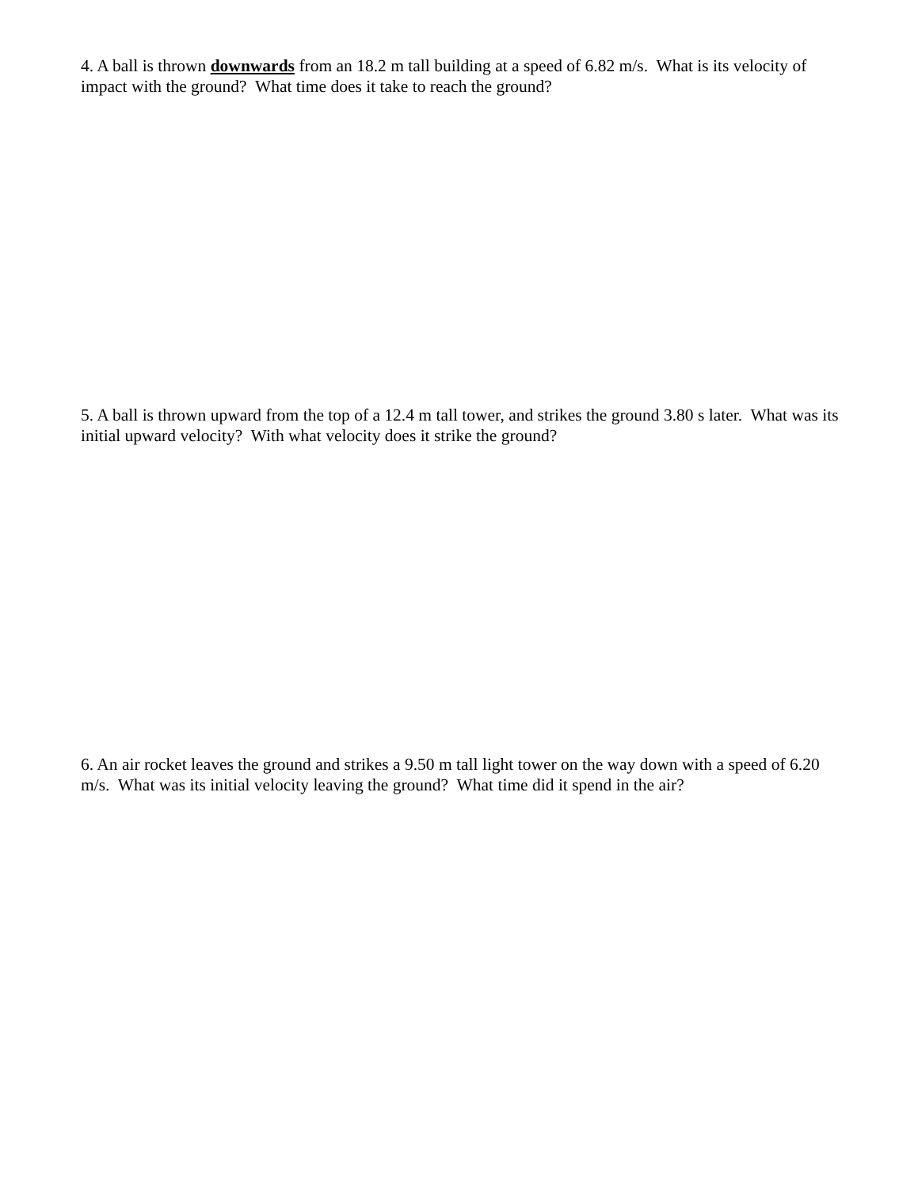4. A ball is thrown downwards from an 18.2 m tall building at a speed of 6.82 m/s. What is its velocity of impact with the ground? What time does it take to reach the ground?
5. A ball is thrown upward from the top of a 12.4 m tall tower, and strikes the ground 3.80 s later. What was its initial upward velocity? With what velocity does it strike the ground?
6. An air rocket leaves the ground and strikes a 9.50 m tall light tower on the way down with a speed of 6.20 m/s. What was its initial velocity leaving the ground? What time did it spend in the air?